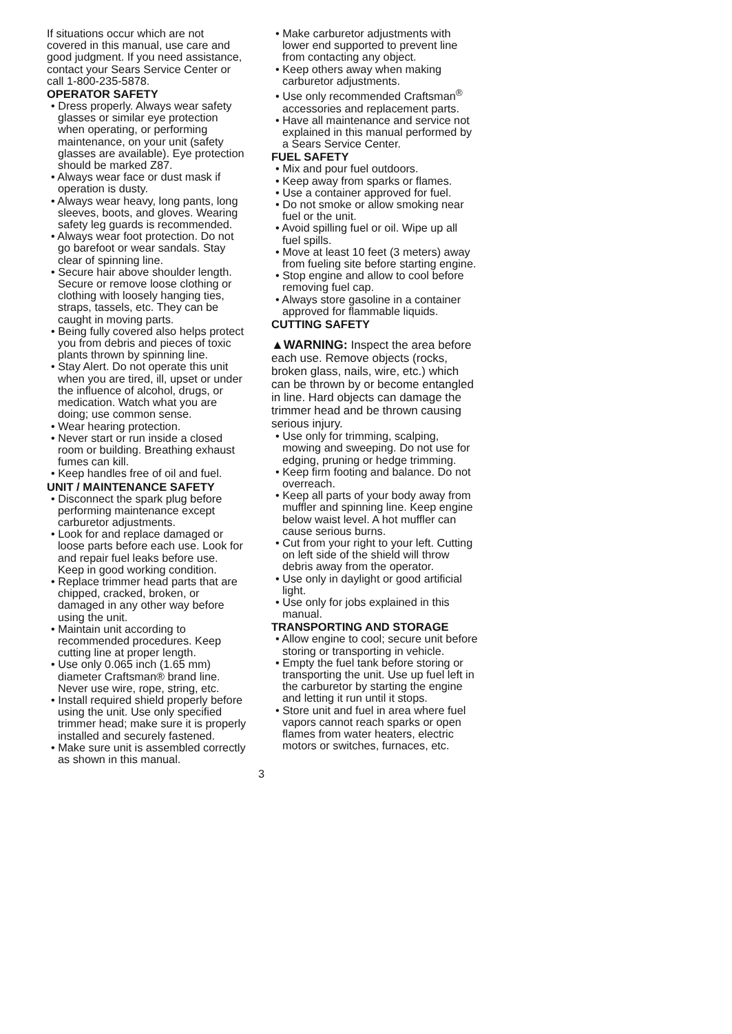If situations occur which are not covered in this manual, use care and good judgment. If you need assistance, contact your Sears Service Center or call 1-800-235-5878.
OPERATOR SAFETY
• Dress properly. Always wear safety glasses or similar eye protection when operating, or performing maintenance, on your unit (safety glasses are available). Eye protection should be marked Z87.
• Always wear face or dust mask if operation is dusty.
• Always wear heavy, long pants, long sleeves, boots, and gloves. Wearing safety leg guards is recommended.
• Always wear foot protection. Do not go barefoot or wear sandals. Stay clear of spinning line.
• Secure hair above shoulder length. Secure or remove loose clothing or clothing with loosely hanging ties, straps, tassels, etc. They can be caught in moving parts.
• Being fully covered also helps protect you from debris and pieces of toxic plants thrown by spinning line.
• Stay Alert. Do not operate this unit when you are tired, ill, upset or under the influence of alcohol, drugs, or medication. Watch what you are doing; use common sense.
• Wear hearing protection.
• Never start or run inside a closed room or building. Breathing exhaust fumes can kill.
• Keep handles free of oil and fuel.
UNIT / MAINTENANCE SAFETY
• Disconnect the spark plug before performing maintenance except carburetor adjustments.
• Look for and replace damaged or loose parts before each use. Look for and repair fuel leaks before use. Keep in good working condition.
• Replace trimmer head parts that are chipped, cracked, broken, or damaged in any other way before using the unit.
• Maintain unit according to recommended procedures. Keep cutting line at proper length.
• Use only 0.065 inch (1.65 mm) diameter Craftsman® brand line. Never use wire, rope, string, etc.
• Install required shield properly before using the unit. Use only specified trimmer head; make sure it is properly installed and securely fastened.
• Make sure unit is assembled correctly as shown in this manual.
• Make carburetor adjustments with lower end supported to prevent line from contacting any object.
• Keep others away when making carburetor adjustments.
• Use only recommended Craftsman<sup>®</sup> accessories and replacement parts.
• Have all maintenance and service not explained in this manual performed by a Sears Service Center.
FUEL SAFETY
• Mix and pour fuel outdoors.
• Keep away from sparks or flames.
• Use a container approved for fuel.
• Do not smoke or allow smoking near fuel or the unit.
• Avoid spilling fuel or oil. Wipe up all fuel spills.
• Move at least 10 feet (3 meters) away from fueling site before starting engine.
• Stop engine and allow to cool before removing fuel cap.
• Always store gasoline in a container approved for flammable liquids.
CUTTING SAFETY
▲WARNING: Inspect the area before each use. Remove objects (rocks, broken glass, nails, wire, etc.) which can be thrown by or become entangled in line. Hard objects can damage the trimmer head and be thrown causing serious injury.
• Use only for trimming, scalping, mowing and sweeping. Do not use for edging, pruning or hedge trimming.
• Keep firm footing and balance. Do not overreach.
• Keep all parts of your body away from muffler and spinning line. Keep engine below waist level. A hot muffler can cause serious burns.
• Cut from your right to your left. Cutting on left side of the shield will throw debris away from the operator.
• Use only in daylight or good artificial light.
• Use only for jobs explained in this manual.
TRANSPORTING AND STORAGE
• Allow engine to cool; secure unit before storing or transporting in vehicle.
• Empty the fuel tank before storing or transporting the unit. Use up fuel left in the carburetor by starting the engine and letting it run until it stops.
• Store unit and fuel in area where fuel vapors cannot reach sparks or open flames from water heaters, electric motors or switches, furnaces, etc.
3